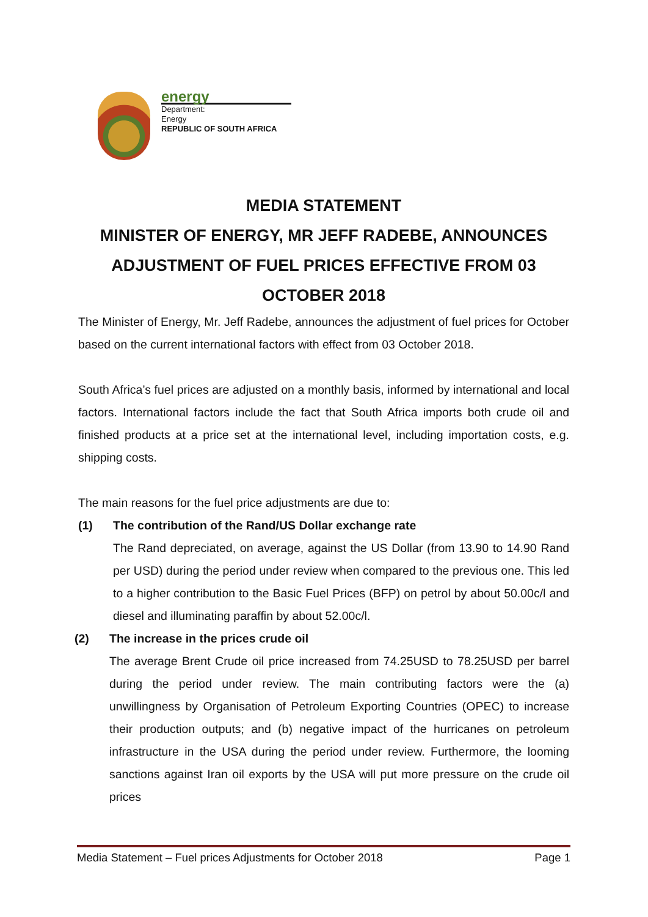energy
Department:
Energy
REPUBLIC OF SOUTH AFRICA
MEDIA STATEMENT
MINISTER OF ENERGY, MR JEFF RADEBE, ANNOUNCES ADJUSTMENT OF FUEL PRICES EFFECTIVE FROM 03 OCTOBER 2018
The Minister of Energy, Mr. Jeff Radebe, announces the adjustment of fuel prices for October based on the current international factors with effect from 03 October 2018.
South Africa’s fuel prices are adjusted on a monthly basis, informed by international and local factors. International factors include the fact that South Africa imports both crude oil and finished products at a price set at the international level, including importation costs, e.g. shipping costs.
The main reasons for the fuel price adjustments are due to:
(1) The contribution of the Rand/US Dollar exchange rate
The Rand depreciated, on average, against the US Dollar (from 13.90 to 14.90 Rand per USD) during the period under review when compared to the previous one. This led to a higher contribution to the Basic Fuel Prices (BFP) on petrol by about 50.00c/l and diesel and illuminating paraffin by about 52.00c/l.
(2) The increase in the prices crude oil
The average Brent Crude oil price increased from 74.25USD to 78.25USD per barrel during the period under review. The main contributing factors were the (a) unwillingness by Organisation of Petroleum Exporting Countries (OPEC) to increase their production outputs; and (b) negative impact of the hurricanes on petroleum infrastructure in the USA during the period under review. Furthermore, the looming sanctions against Iran oil exports by the USA will put more pressure on the crude oil prices
Media Statement – Fuel prices Adjustments for October 2018 Page 1